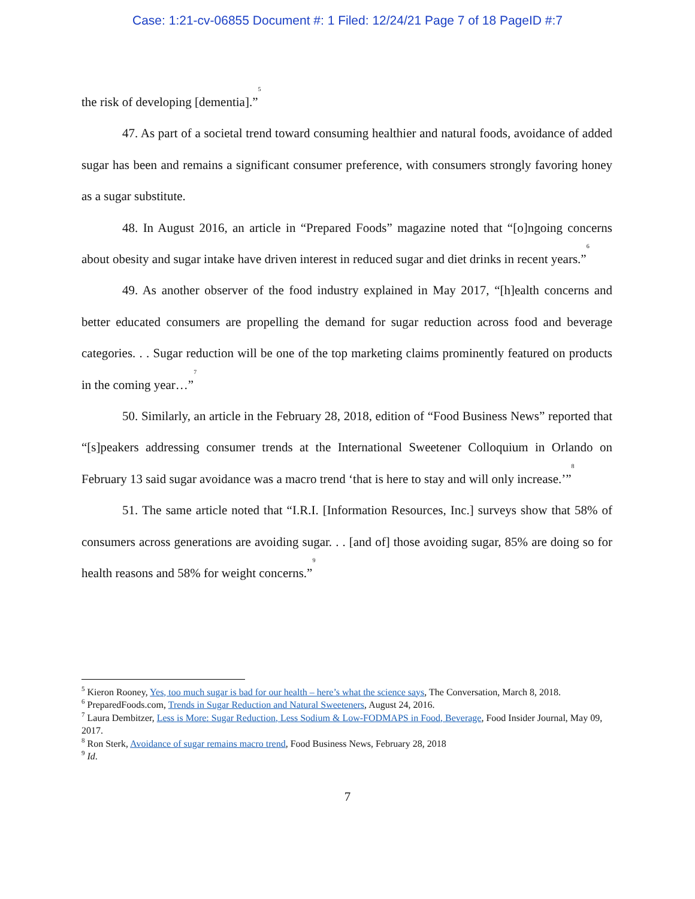Case: 1:21-cv-06855 Document #: 1 Filed: 12/24/21 Page 7 of 18 PageID #:7
the risk of developing [dementia].”<sup>5</sup>
47. As part of a societal trend toward consuming healthier and natural foods, avoidance of added sugar has been and remains a significant consumer preference, with consumers strongly favoring honey as a sugar substitute.
48. In August 2016, an article in “Prepared Foods” magazine noted that “[o]ngoing concerns about obesity and sugar intake have driven interest in reduced sugar and diet drinks in recent years.”<sup>6</sup>
49. As another observer of the food industry explained in May 2017, “[h]ealth concerns and better educated consumers are propelling the demand for sugar reduction across food and beverage categories. . . Sugar reduction will be one of the top marketing claims prominently featured on products in the coming year…”<sup>7</sup>
50. Similarly, an article in the February 28, 2018, edition of “Food Business News” reported that “[s]peakers addressing consumer trends at the International Sweetener Colloquium in Orlando on February 13 said sugar avoidance was a macro trend ‘that is here to stay and will only increase.’”<sup>8</sup>
51. The same article noted that “I.R.I. [Information Resources, Inc.] surveys show that 58% of consumers across generations are avoiding sugar. . . [and of] those avoiding sugar, 85% are doing so for health reasons and 58% for weight concerns.”<sup>9</sup>
<sup>5</sup> Kieron Rooney, Yes, too much sugar is bad for our health – here’s what the science says, The Conversation, March 8, 2018.
<sup>6</sup> PreparedFoods.com, Trends in Sugar Reduction and Natural Sweeteners, August 24, 2016.
<sup>7</sup> Laura Dembitzer, Less is More: Sugar Reduction, Less Sodium & Low-FODMAPS in Food, Beverage, Food Insider Journal, May 09, 2017.
<sup>8</sup> Ron Sterk, Avoidance of sugar remains macro trend, Food Business News, February 28, 2018
<sup>9</sup> Id.
7